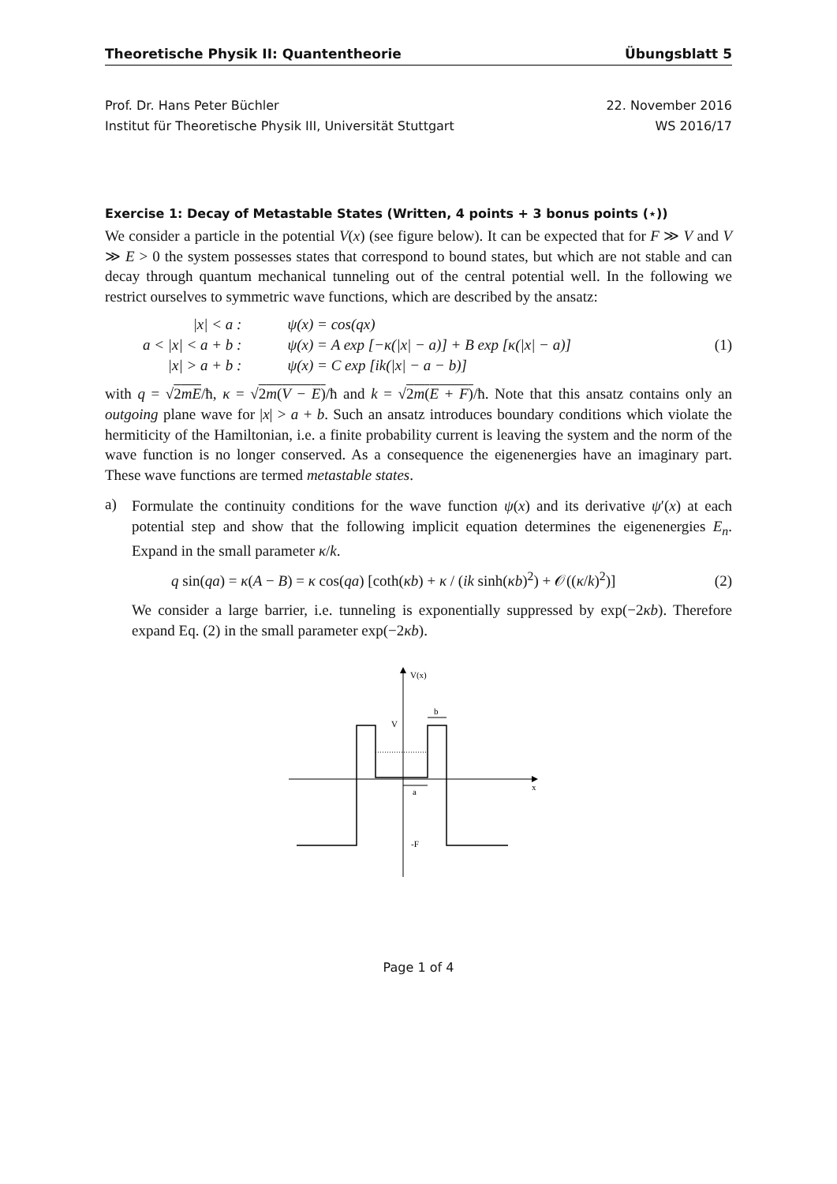Theoretische Physik II: Quantentheorie Übungsblatt 5
Prof. Dr. Hans Peter Büchler
Institut für Theoretische Physik III, Universität Stuttgart
22. November 2016
WS 2016/17
Exercise 1: Decay of Metastable States (Written, 4 points + 3 bonus points (⋆))
We consider a particle in the potential V(x) (see figure below). It can be expected that for F ≫ V and V ≫ E > 0 the system possesses states that correspond to bound states, but which are not stable and can decay through quantum mechanical tunneling out of the central potential well. In the following we restrict ourselves to symmetric wave functions, which are described by the ansatz:
| /x/ < a : | ψ(x) = cos(qx) |
| a < /x/ < a + b : | ψ(x) = A exp [−κ(/x/ − a)] + B exp [κ(/x/ − a)] |
| /x/ > a + b : | ψ(x) = C exp [ik(/x/ − a − b)] |
(1)
with q = √2mE/ħ, κ = √2m(V − E)/ħ and k = √2m(E + F)/ħ. Note that this ansatz contains only an outgoing plane wave for |x| > a + b. Such an ansatz introduces boundary conditions which violate the hermiticity of the Hamiltonian, i.e. a finite probability current is leaving the system and the norm of the wave function is no longer conserved. As a consequence the eigenenergies have an imaginary part. These wave functions are termed metastable states.
a)
Formulate the continuity conditions for the wave function ψ(x) and its derivative ψ′(x) at each potential step and show that the following implicit equation determines the eigenenergies E<sub>n</sub>. Expand in the small parameter κ/k.
q sin(qa) = κ(A − B) = κ cos(qa) [coth(κb) + κ / (ik sinh(κb)<sup>2</sup>) + 𝒪((κ/k)<sup>2</sup>)] (2)
We consider a large barrier, i.e. tunneling is exponentially suppressed by exp(−2κb). Therefore expand Eq. (2) in the small parameter exp(−2κb).
V(x)
x
V
-F
a
b
Page 1 of 4